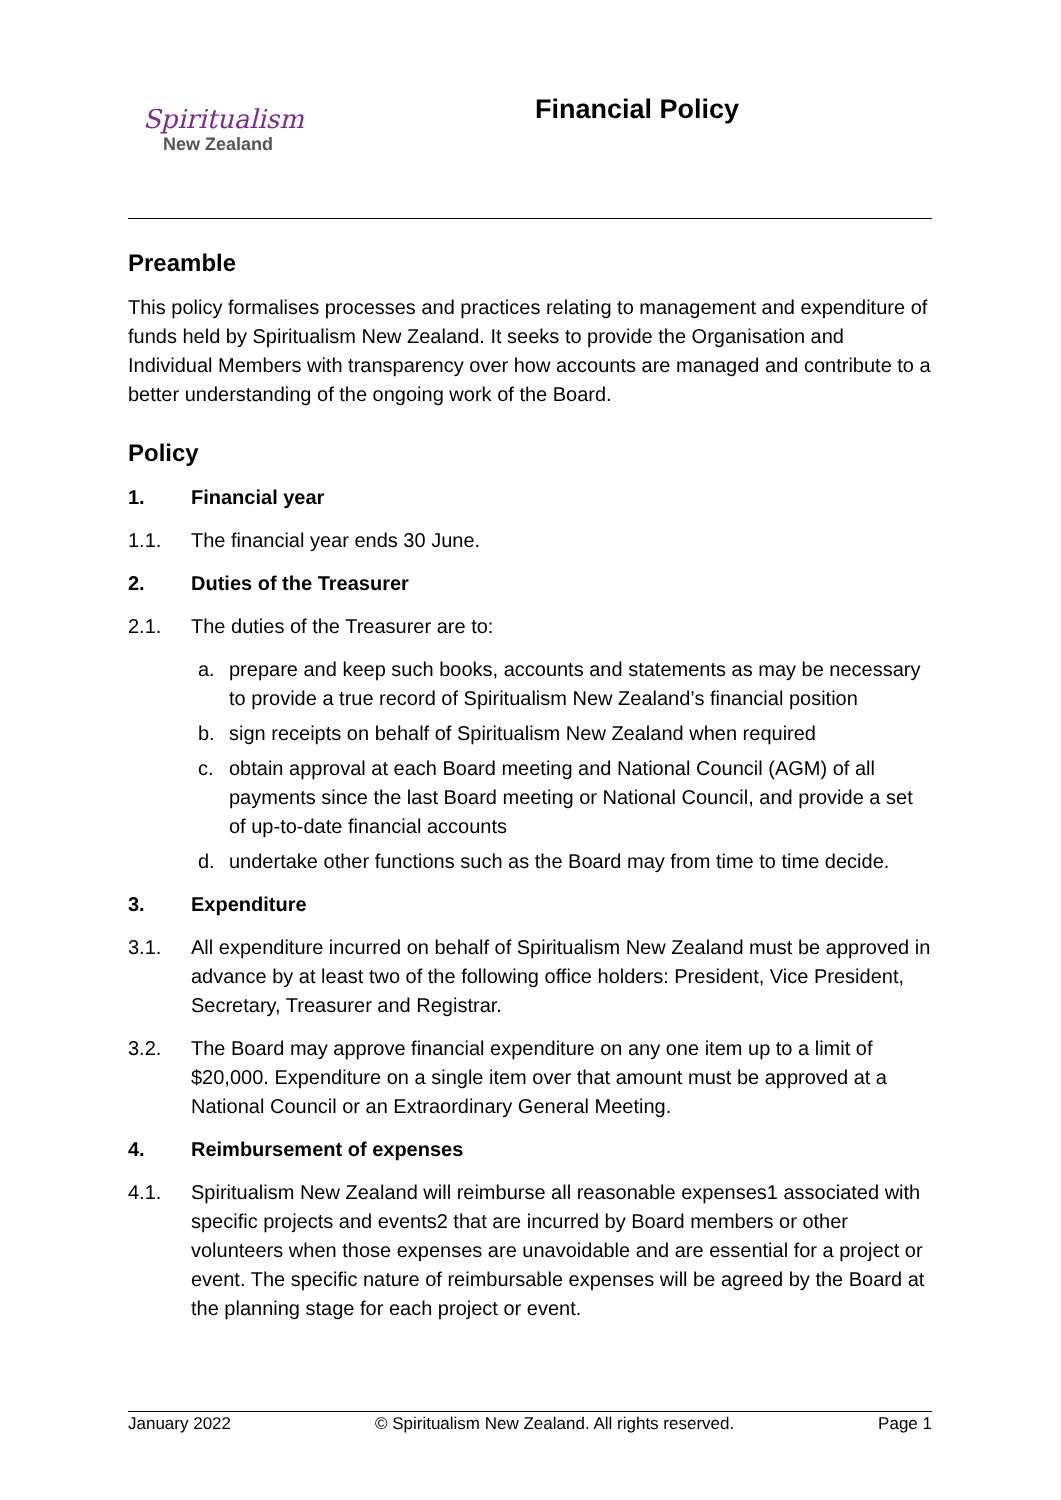Spiritualism
New Zealand
Financial Policy
Preamble
This policy formalises processes and practices relating to management and expenditure of funds held by Spiritualism New Zealand. It seeks to provide the Organisation and Individual Members with transparency over how accounts are managed and contribute to a better understanding of the ongoing work of the Board.
Policy
1. Financial year
1.1. The financial year ends 30 June.
2. Duties of the Treasurer
2.1. The duties of the Treasurer are to:
a. prepare and keep such books, accounts and statements as may be necessary to provide a true record of Spiritualism New Zealand’s financial position
b. sign receipts on behalf of Spiritualism New Zealand when required
c. obtain approval at each Board meeting and National Council (AGM) of all payments since the last Board meeting or National Council, and provide a set of up-to-date financial accounts
d. undertake other functions such as the Board may from time to time decide.
3. Expenditure
3.1. All expenditure incurred on behalf of Spiritualism New Zealand must be approved in advance by at least two of the following office holders: President, Vice President, Secretary, Treasurer and Registrar.
3.2. The Board may approve financial expenditure on any one item up to a limit of $20,000. Expenditure on a single item over that amount must be approved at a National Council or an Extraordinary General Meeting.
4. Reimbursement of expenses
4.1. Spiritualism New Zealand will reimburse all reasonable expenses1 associated with specific projects and events2 that are incurred by Board members or other volunteers when those expenses are unavoidable and are essential for a project or event. The specific nature of reimbursable expenses will be agreed by the Board at the planning stage for each project or event.
January 2022 © Spiritualism New Zealand. All rights reserved. Page 1